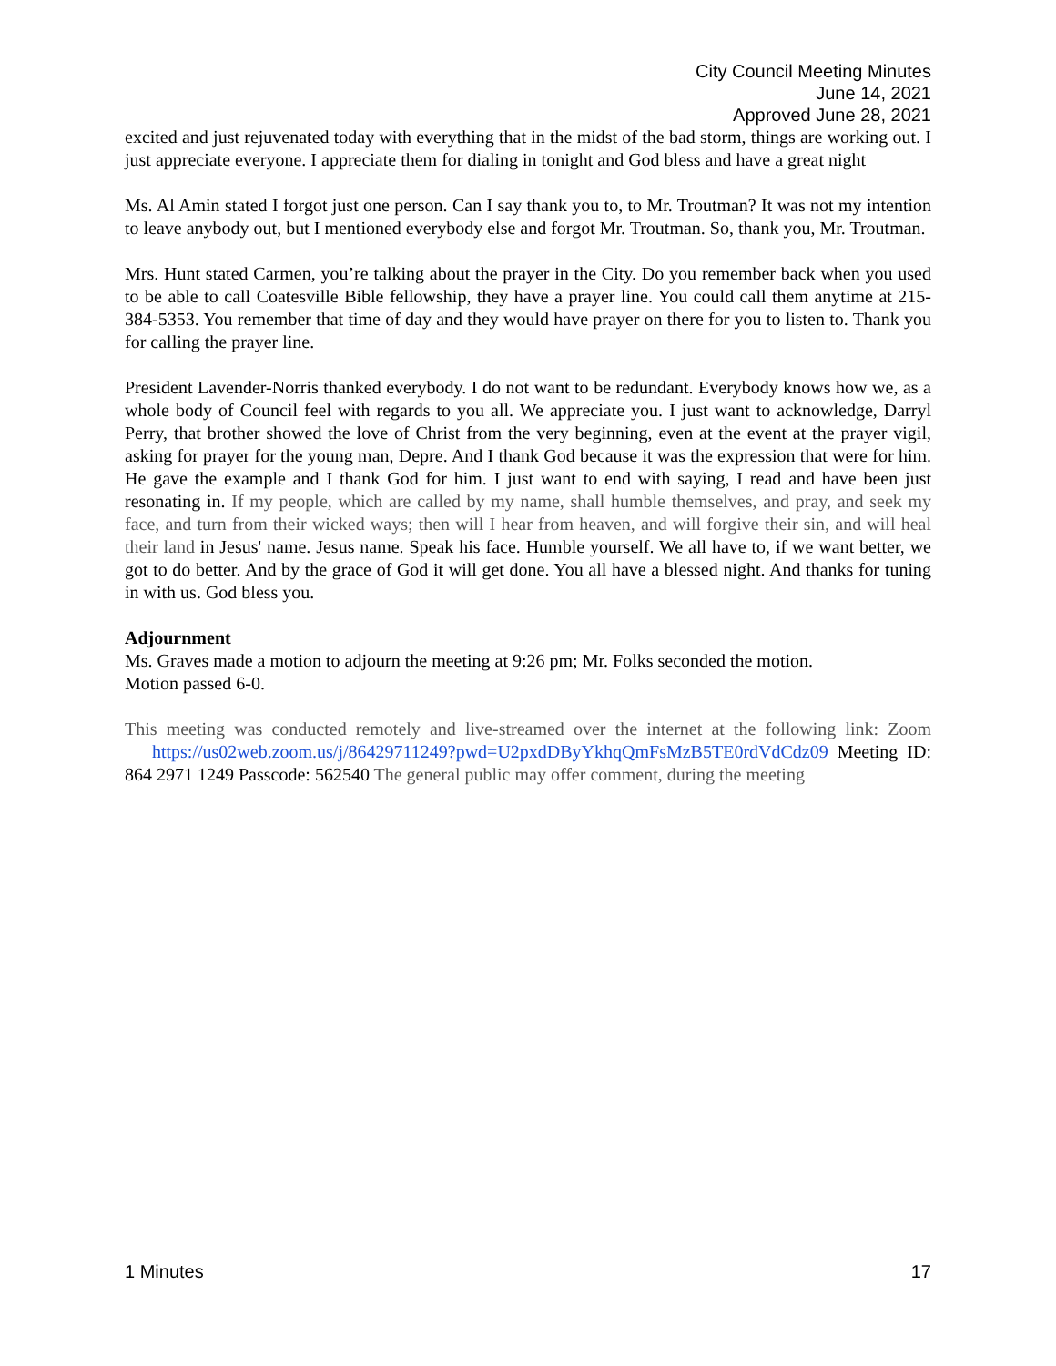City Council Meeting Minutes
June 14, 2021
Approved June 28, 2021
excited and just rejuvenated today with everything that in the midst of the bad storm, things are working out. I just appreciate everyone. I appreciate them for dialing in tonight and God bless and have a great night
Ms. Al Amin stated I forgot just one person. Can I say thank you to, to Mr. Troutman? It was not my intention to leave anybody out, but I mentioned everybody else and forgot Mr. Troutman. So, thank you, Mr. Troutman.
Mrs. Hunt stated Carmen, you’re talking about the prayer in the City. Do you remember back when you used to be able to call Coatesville Bible fellowship, they have a prayer line. You could call them anytime at 215-384-5353. You remember that time of day and they would have prayer on there for you to listen to. Thank you for calling the prayer line.
President Lavender-Norris thanked everybody. I do not want to be redundant. Everybody knows how we, as a whole body of Council feel with regards to you all. We appreciate you. I just want to acknowledge, Darryl Perry, that brother showed the love of Christ from the very beginning, even at the event at the prayer vigil, asking for prayer for the young man, Depre. And I thank God because it was the expression that were for him. He gave the example and I thank God for him. I just want to end with saying, I read and have been just resonating in. If my people, which are called by my name, shall humble themselves, and pray, and seek my face, and turn from their wicked ways; then will I hear from heaven, and will forgive their sin, and will heal their land in Jesus' name. Jesus name. Speak his face. Humble yourself. We all have to, if we want better, we got to do better. And by the grace of God it will get done. You all have a blessed night. And thanks for tuning in with us. God bless you.
Adjournment
Ms. Graves made a motion to adjourn the meeting at 9:26 pm; Mr. Folks seconded the motion.
Motion passed 6-0.
This meeting was conducted remotely and live-streamed over the internet at the following link: Zoom https://us02web.zoom.us/j/86429711249?pwd=U2pxdDByYkhqQmFsMzB5TE0rdVdCdz09 Meeting ID: 864 2971 1249 Passcode: 562540 The general public may offer comment, during the meeting
1 Minutes 17